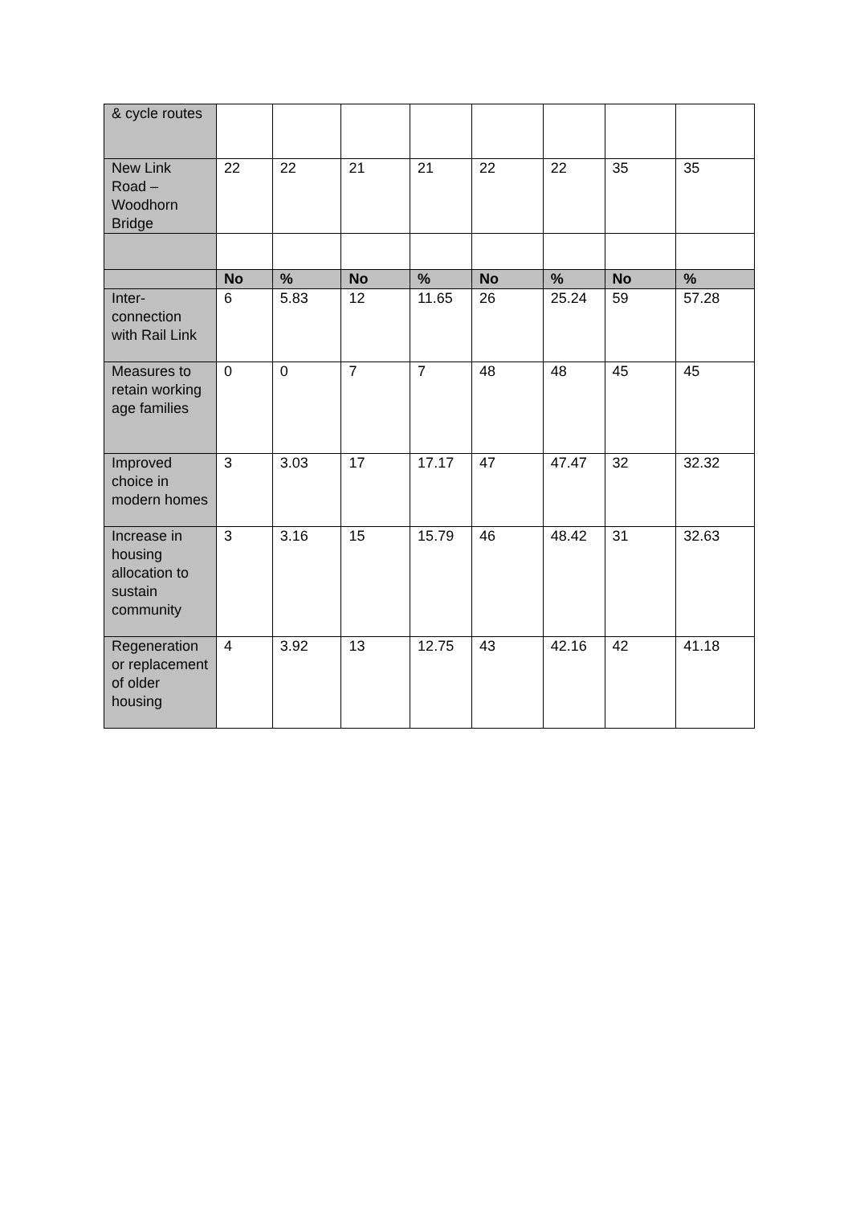| & cycle routes | | | | | | | | |
| New Link Road – Woodhorn Bridge | 22 | 22 | 21 | 21 | 22 | 22 | 35 | 35 |
| | No | % | No | % | No | % | No | % |
| Inter-connection with Rail Link | 6 | 5.83 | 12 | 11.65 | 26 | 25.24 | 59 | 57.28 |
| Measures to retain working age families | 0 | 0 | 7 | 7 | 48 | 48 | 45 | 45 |
| Improved choice in modern homes | 3 | 3.03 | 17 | 17.17 | 47 | 47.47 | 32 | 32.32 |
| Increase in housing allocation to sustain community | 3 | 3.16 | 15 | 15.79 | 46 | 48.42 | 31 | 32.63 |
| Regeneration or replacement of older housing | 4 | 3.92 | 13 | 12.75 | 43 | 42.16 | 42 | 41.18 |